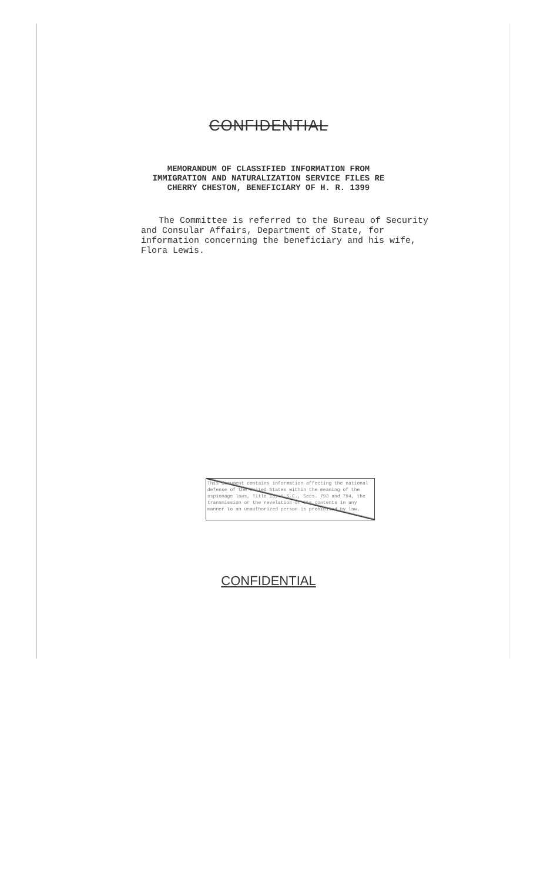CONFIDENTIAL
MEMORANDUM OF CLASSIFIED INFORMATION FROM
IMMIGRATION AND NATURALIZATION SERVICE FILES RE
CHERRY CHESTON, BENEFICIARY OF H. R. 1399
The Committee is referred to the Bureau of Security and Consular Affairs, Department of State, for information concerning the beneficiary and his wife, Flora Lewis.
This document contains information affecting the national defense of the United States within the meaning of the espionage laws, Title 18, U.S.C., Secs. 793 and 794, the transmission or the revelation of its contents in any manner to an unauthorized person is prohibited by law.
CONFIDENTIAL